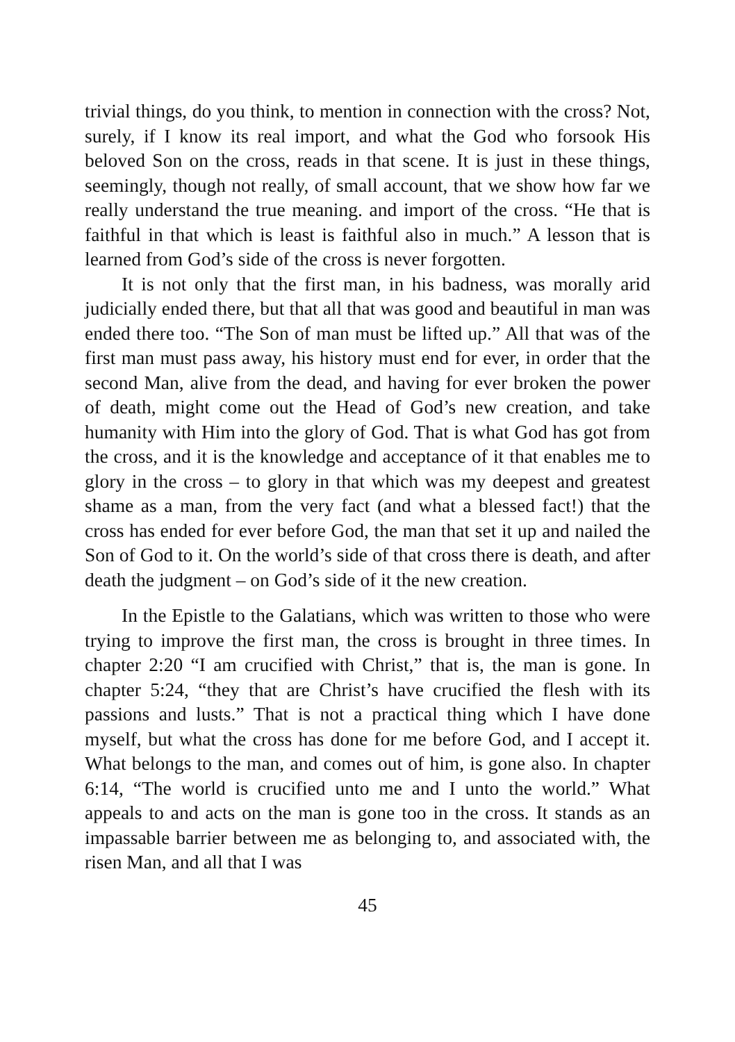trivial things, do you think, to mention in connection with the cross? Not, surely, if I know its real import, and what the God who forsook His beloved Son on the cross, reads in that scene. It is just in these things, seemingly, though not really, of small account, that we show how far we really understand the true meaning. and import of the cross. “He that is faithful in that which is least is faithful also in much.” A lesson that is learned from God’s side of the cross is never forgotten.
It is not only that the first man, in his badness, was morally arid judicially ended there, but that all that was good and beautiful in man was ended there too. “The Son of man must be lifted up.” All that was of the first man must pass away, his history must end for ever, in order that the second Man, alive from the dead, and having for ever broken the power of death, might come out the Head of God’s new creation, and take humanity with Him into the glory of God. That is what God has got from the cross, and it is the knowledge and acceptance of it that enables me to glory in the cross – to glory in that which was my deepest and greatest shame as a man, from the very fact (and what a blessed fact!) that the cross has ended for ever before God, the man that set it up and nailed the Son of God to it. On the world’s side of that cross there is death, and after death the judgment – on God’s side of it the new creation.
In the Epistle to the Galatians, which was written to those who were trying to improve the first man, the cross is brought in three times. In chapter 2:20 “I am crucified with Christ,” that is, the man is gone. In chapter 5:24, “they that are Christ’s have crucified the flesh with its passions and lusts.” That is not a practical thing which I have done myself, but what the cross has done for me before God, and I accept it. What belongs to the man, and comes out of him, is gone also. In chapter 6:14, “The world is crucified unto me and I unto the world.” What appeals to and acts on the man is gone too in the cross. It stands as an impassable barrier between me as belonging to, and associated with, the risen Man, and all that I was
45